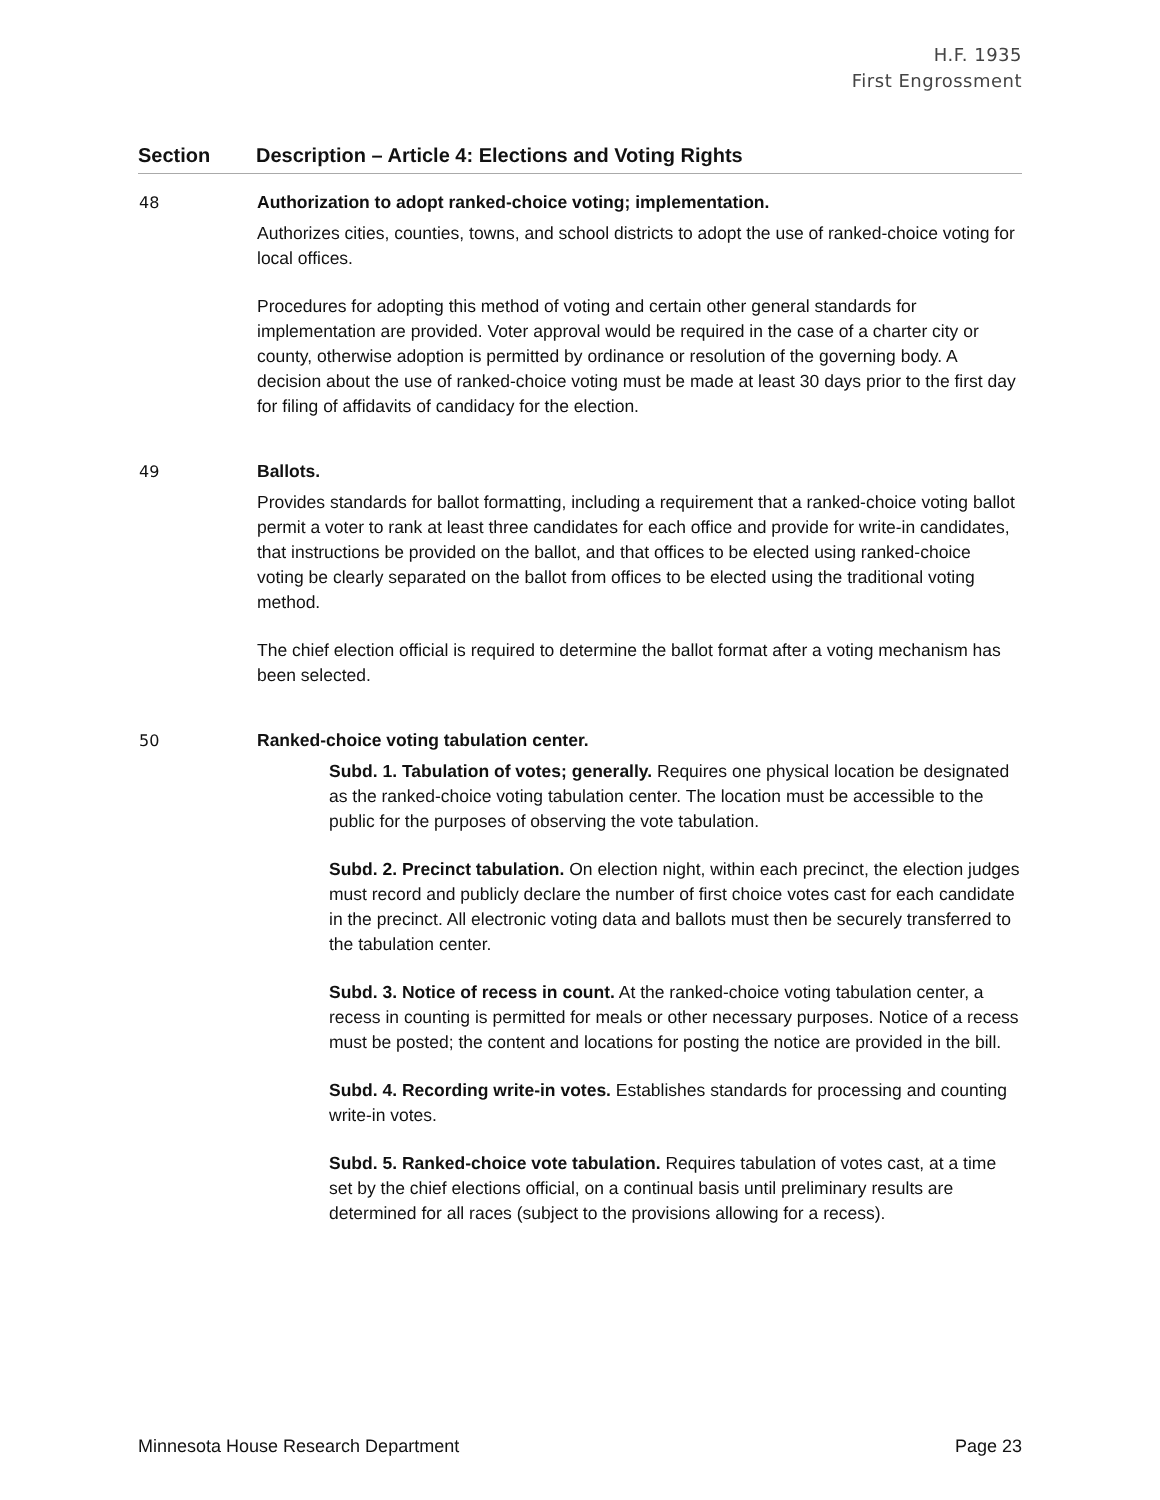H.F. 1935
First Engrossment
| Section | Description – Article 4: Elections and Voting Rights |
| --- | --- |
| 48 | Authorization to adopt ranked-choice voting; implementation. Authorizes cities, counties, towns, and school districts to adopt the use of ranked-choice voting for local offices. Procedures for adopting this method of voting and certain other general standards for implementation are provided. Voter approval would be required in the case of a charter city or county, otherwise adoption is permitted by ordinance or resolution of the governing body. A decision about the use of ranked-choice voting must be made at least 30 days prior to the first day for filing of affidavits of candidacy for the election. |
| 49 | Ballots. Provides standards for ballot formatting, including a requirement that a ranked-choice voting ballot permit a voter to rank at least three candidates for each office and provide for write-in candidates, that instructions be provided on the ballot, and that offices to be elected using ranked-choice voting be clearly separated on the ballot from offices to be elected using the traditional voting method. The chief election official is required to determine the ballot format after a voting mechanism has been selected. |
| 50 | Ranked-choice voting tabulation center. Subd. 1. Tabulation of votes; generally. Requires one physical location be designated as the ranked-choice voting tabulation center. The location must be accessible to the public for the purposes of observing the vote tabulation. Subd. 2. Precinct tabulation. On election night, within each precinct, the election judges must record and publicly declare the number of first choice votes cast for each candidate in the precinct. All electronic voting data and ballots must then be securely transferred to the tabulation center. Subd. 3. Notice of recess in count. At the ranked-choice voting tabulation center, a recess in counting is permitted for meals or other necessary purposes. Notice of a recess must be posted; the content and locations for posting the notice are provided in the bill. Subd. 4. Recording write-in votes. Establishes standards for processing and counting write-in votes. Subd. 5. Ranked-choice vote tabulation. Requires tabulation of votes cast, at a time set by the chief elections official, on a continual basis until preliminary results are determined for all races (subject to the provisions allowing for a recess). |
Minnesota House Research Department Page 23